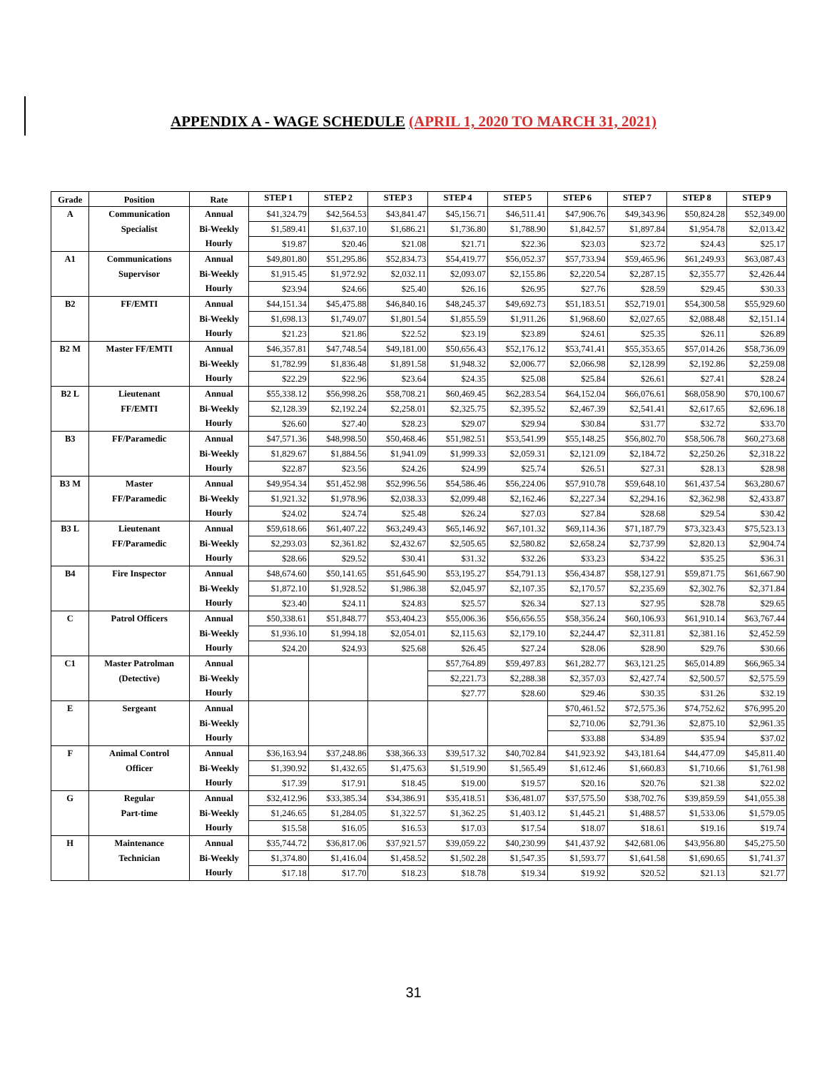APPENDIX A - WAGE SCHEDULE (APRIL 1, 2020 TO MARCH 31, 2021)
| Grade | Position | Rate | STEP 1 | STEP 2 | STEP 3 | STEP 4 | STEP 5 | STEP 6 | STEP 7 | STEP 8 | STEP 9 |
| --- | --- | --- | --- | --- | --- | --- | --- | --- | --- | --- | --- |
| A | Communication | Annual | $41,324.79 | $42,564.53 | $43,841.47 | $45,156.71 | $46,511.41 | $47,906.76 | $49,343.96 | $50,824.28 | $52,349.00 |
| | Specialist | Bi-Weekly | $1,589.41 | $1,637.10 | $1,686.21 | $1,736.80 | $1,788.90 | $1,842.57 | $1,897.84 | $1,954.78 | $2,013.42 |
| | | Hourly | $19.87 | $20.46 | $21.08 | $21.71 | $22.36 | $23.03 | $23.72 | $24.43 | $25.17 |
| A1 | Communications | Annual | $49,801.80 | $51,295.86 | $52,834.73 | $54,419.77 | $56,052.37 | $57,733.94 | $59,465.96 | $61,249.93 | $63,087.43 |
| | Supervisor | Bi-Weekly | $1,915.45 | $1,972.92 | $2,032.11 | $2,093.07 | $2,155.86 | $2,220.54 | $2,287.15 | $2,355.77 | $2,426.44 |
| | | Hourly | $23.94 | $24.66 | $25.40 | $26.16 | $26.95 | $27.76 | $28.59 | $29.45 | $30.33 |
| B2 | FF/EMTI | Annual | $44,151.34 | $45,475.88 | $46,840.16 | $48,245.37 | $49,692.73 | $51,183.51 | $52,719.01 | $54,300.58 | $55,929.60 |
| | | Bi-Weekly | $1,698.13 | $1,749.07 | $1,801.54 | $1,855.59 | $1,911.26 | $1,968.60 | $2,027.65 | $2,088.48 | $2,151.14 |
| | | Hourly | $21.23 | $21.86 | $22.52 | $23.19 | $23.89 | $24.61 | $25.35 | $26.11 | $26.89 |
| B2 M | Master FF/EMTI | Annual | $46,357.81 | $47,748.54 | $49,181.00 | $50,656.43 | $52,176.12 | $53,741.41 | $55,353.65 | $57,014.26 | $58,736.09 |
| | | Bi-Weekly | $1,782.99 | $1,836.48 | $1,891.58 | $1,948.32 | $2,006.77 | $2,066.98 | $2,128.99 | $2,192.86 | $2,259.08 |
| | | Hourly | $22.29 | $22.96 | $23.64 | $24.35 | $25.08 | $25.84 | $26.61 | $27.41 | $28.24 |
| B2 L | Lieutenant | Annual | $55,338.12 | $56,998.26 | $58,708.21 | $60,469.45 | $62,283.54 | $64,152.04 | $66,076.61 | $68,058.90 | $70,100.67 |
| | FF/EMTI | Bi-Weekly | $2,128.39 | $2,192.24 | $2,258.01 | $2,325.75 | $2,395.52 | $2,467.39 | $2,541.41 | $2,617.65 | $2,696.18 |
| | | Hourly | $26.60 | $27.40 | $28.23 | $29.07 | $29.94 | $30.84 | $31.77 | $32.72 | $33.70 |
| B3 | FF/Paramedic | Annual | $47,571.36 | $48,998.50 | $50,468.46 | $51,982.51 | $53,541.99 | $55,148.25 | $56,802.70 | $58,506.78 | $60,273.68 |
| | | Bi-Weekly | $1,829.67 | $1,884.56 | $1,941.09 | $1,999.33 | $2,059.31 | $2,121.09 | $2,184.72 | $2,250.26 | $2,318.22 |
| | | Hourly | $22.87 | $23.56 | $24.26 | $24.99 | $25.74 | $26.51 | $27.31 | $28.13 | $28.98 |
| B3 M | Master | Annual | $49,954.34 | $51,452.98 | $52,996.56 | $54,586.46 | $56,224.06 | $57,910.78 | $59,648.10 | $61,437.54 | $63,280.67 |
| | FF/Paramedic | Bi-Weekly | $1,921.32 | $1,978.96 | $2,038.33 | $2,099.48 | $2,162.46 | $2,227.34 | $2,294.16 | $2,362.98 | $2,433.87 |
| | | Hourly | $24.02 | $24.74 | $25.48 | $26.24 | $27.03 | $27.84 | $28.68 | $29.54 | $30.42 |
| B3 L | Lieutenant | Annual | $59,618.66 | $61,407.22 | $63,249.43 | $65,146.92 | $67,101.32 | $69,114.36 | $71,187.79 | $73,323.43 | $75,523.13 |
| | FF/Paramedic | Bi-Weekly | $2,293.03 | $2,361.82 | $2,432.67 | $2,505.65 | $2,580.82 | $2,658.24 | $2,737.99 | $2,820.13 | $2,904.74 |
| | | Hourly | $28.66 | $29.52 | $30.41 | $31.32 | $32.26 | $33.23 | $34.22 | $35.25 | $36.31 |
| B4 | Fire Inspector | Annual | $48,674.60 | $50,141.65 | $51,645.90 | $53,195.27 | $54,791.13 | $56,434.87 | $58,127.91 | $59,871.75 | $61,667.90 |
| | | Bi-Weekly | $1,872.10 | $1,928.52 | $1,986.38 | $2,045.97 | $2,107.35 | $2,170.57 | $2,235.69 | $2,302.76 | $2,371.84 |
| | | Hourly | $23.40 | $24.11 | $24.83 | $25.57 | $26.34 | $27.13 | $27.95 | $28.78 | $29.65 |
| C | Patrol Officers | Annual | $50,338.61 | $51,848.77 | $53,404.23 | $55,006.36 | $56,656.55 | $58,356.24 | $60,106.93 | $61,910.14 | $63,767.44 |
| | | Bi-Weekly | $1,936.10 | $1,994.18 | $2,054.01 | $2,115.63 | $2,179.10 | $2,244.47 | $2,311.81 | $2,381.16 | $2,452.59 |
| | | Hourly | $24.20 | $24.93 | $25.68 | $26.45 | $27.24 | $28.06 | $28.90 | $29.76 | $30.66 |
| C1 | Master Patrolman | Annual | | | | $57,764.89 | $59,497.83 | $61,282.77 | $63,121.25 | $65,014.89 | $66,965.34 |
| | (Detective) | Bi-Weekly | | | | $2,221.73 | $2,288.38 | $2,357.03 | $2,427.74 | $2,500.57 | $2,575.59 |
| | | Hourly | | | | $27.77 | $28.60 | $29.46 | $30.35 | $31.26 | $32.19 |
| E | Sergeant | Annual | | | | | | $70,461.52 | $72,575.36 | $74,752.62 | $76,995.20 |
| | | Bi-Weekly | | | | | | $2,710.06 | $2,791.36 | $2,875.10 | $2,961.35 |
| | | Hourly | | | | | | $33.88 | $34.89 | $35.94 | $37.02 |
| F | Animal Control | Annual | $36,163.94 | $37,248.86 | $38,366.33 | $39,517.32 | $40,702.84 | $41,923.92 | $43,181.64 | $44,477.09 | $45,811.40 |
| | Officer | Bi-Weekly | $1,390.92 | $1,432.65 | $1,475.63 | $1,519.90 | $1,565.49 | $1,612.46 | $1,660.83 | $1,710.66 | $1,761.98 |
| | | Hourly | $17.39 | $17.91 | $18.45 | $19.00 | $19.57 | $20.16 | $20.76 | $21.38 | $22.02 |
| G | Regular | Annual | $32,412.96 | $33,385.34 | $34,386.91 | $35,418.51 | $36,481.07 | $37,575.50 | $38,702.76 | $39,859.59 | $41,055.38 |
| | Part-time | Bi-Weekly | $1,246.65 | $1,284.05 | $1,322.57 | $1,362.25 | $1,403.12 | $1,445.21 | $1,488.57 | $1,533.06 | $1,579.05 |
| | | Hourly | $15.58 | $16.05 | $16.53 | $17.03 | $17.54 | $18.07 | $18.61 | $19.16 | $19.74 |
| H | Maintenance | Annual | $35,744.72 | $36,817.06 | $37,921.57 | $39,059.22 | $40,230.99 | $41,437.92 | $42,681.06 | $43,956.80 | $45,275.50 |
| | Technician | Bi-Weekly | $1,374.80 | $1,416.04 | $1,458.52 | $1,502.28 | $1,547.35 | $1,593.77 | $1,641.58 | $1,690.65 | $1,741.37 |
| | | Hourly | $17.18 | $17.70 | $18.23 | $18.78 | $19.34 | $19.92 | $20.52 | $21.13 | $21.77 |
31